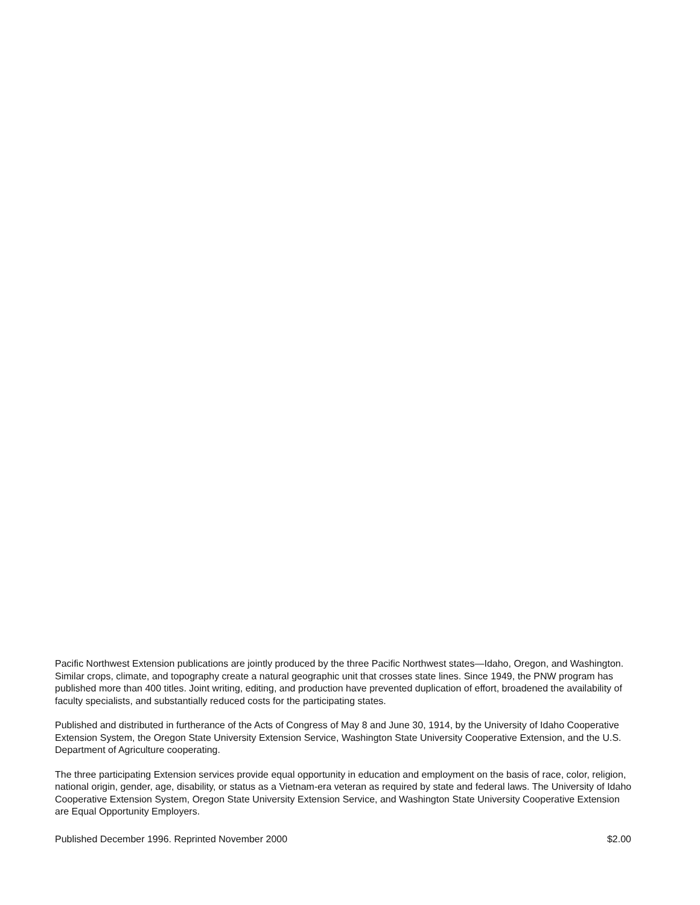Pacific Northwest Extension publications are jointly produced by the three Pacific Northwest states—Idaho, Oregon, and Washington. Similar crops, climate, and topography create a natural geographic unit that crosses state lines. Since 1949, the PNW program has published more than 400 titles. Joint writing, editing, and production have prevented duplication of effort, broadened the availability of faculty specialists, and substantially reduced costs for the participating states.
Published and distributed in furtherance of the Acts of Congress of May 8 and June 30, 1914, by the University of Idaho Cooperative Extension System, the Oregon State University Extension Service, Washington State University Cooperative Extension, and the U.S. Department of Agriculture cooperating.
The three participating Extension services provide equal opportunity in education and employment on the basis of race, color, religion, national origin, gender, age, disability, or status as a Vietnam-era veteran as required by state and federal laws. The University of Idaho Cooperative Extension System, Oregon State University Extension Service, and Washington State University Cooperative Extension are Equal Opportunity Employers.
Published December 1996. Reprinted November 2000 $2.00